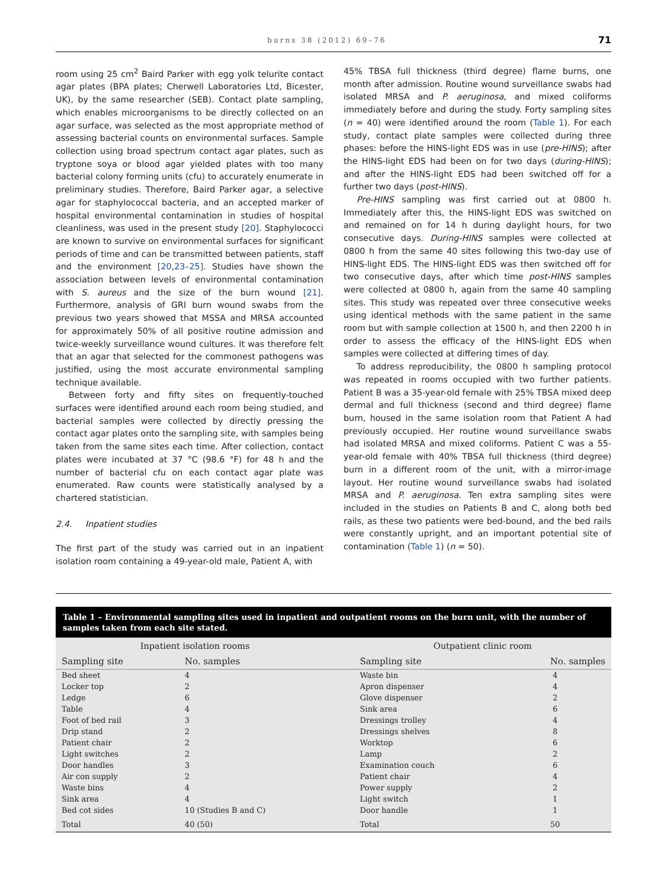burns 38 (2012) 69–76 71
room using 25 cm<sup>2</sup> Baird Parker with egg yolk telurite contact agar plates (BPA plates; Cherwell Laboratories Ltd, Bicester, UK), by the same researcher (SEB). Contact plate sampling, which enables microorganisms to be directly collected on an agar surface, was selected as the most appropriate method of assessing bacterial counts on environmental surfaces. Sample collection using broad spectrum contact agar plates, such as tryptone soya or blood agar yielded plates with too many bacterial colony forming units (cfu) to accurately enumerate in preliminary studies. Therefore, Baird Parker agar, a selective agar for staphylococcal bacteria, and an accepted marker of hospital environmental contamination in studies of hospital cleanliness, was used in the present study [20]. Staphylococci are known to survive on environmental surfaces for significant periods of time and can be transmitted between patients, staff and the environment [20,23–25]. Studies have shown the association between levels of environmental contamination with S. aureus and the size of the burn wound [21]. Furthermore, analysis of GRI burn wound swabs from the previous two years showed that MSSA and MRSA accounted for approximately 50% of all positive routine admission and twice-weekly surveillance wound cultures. It was therefore felt that an agar that selected for the commonest pathogens was justified, using the most accurate environmental sampling technique available.
Between forty and fifty sites on frequently-touched surfaces were identified around each room being studied, and bacterial samples were collected by directly pressing the contact agar plates onto the sampling site, with samples being taken from the same sites each time. After collection, contact plates were incubated at 37 °C (98.6 °F) for 48 h and the number of bacterial cfu on each contact agar plate was enumerated. Raw counts were statistically analysed by a chartered statistician.
2.4. Inpatient studies
The first part of the study was carried out in an inpatient isolation room containing a 49-year-old male, Patient A, with
45% TBSA full thickness (third degree) flame burns, one month after admission. Routine wound surveillance swabs had isolated MRSA and P. aeruginosa, and mixed coliforms immediately before and during the study. Forty sampling sites (n = 40) were identified around the room (Table 1). For each study, contact plate samples were collected during three phases: before the HINS-light EDS was in use (pre-HINS); after the HINS-light EDS had been on for two days (during-HINS); and after the HINS-light EDS had been switched off for a further two days (post-HINS).
Pre-HINS sampling was first carried out at 0800 h. Immediately after this, the HINS-light EDS was switched on and remained on for 14 h during daylight hours, for two consecutive days. During-HINS samples were collected at 0800 h from the same 40 sites following this two-day use of HINS-light EDS. The HINS-light EDS was then switched off for two consecutive days, after which time post-HINS samples were collected at 0800 h, again from the same 40 sampling sites. This study was repeated over three consecutive weeks using identical methods with the same patient in the same room but with sample collection at 1500 h, and then 2200 h in order to assess the efficacy of the HINS-light EDS when samples were collected at differing times of day.
To address reproducibility, the 0800 h sampling protocol was repeated in rooms occupied with two further patients. Patient B was a 35-year-old female with 25% TBSA mixed deep dermal and full thickness (second and third degree) flame burn, housed in the same isolation room that Patient A had previously occupied. Her routine wound surveillance swabs had isolated MRSA and mixed coliforms. Patient C was a 55-year-old female with 40% TBSA full thickness (third degree) burn in a different room of the unit, with a mirror-image layout. Her routine wound surveillance swabs had isolated MRSA and P. aeruginosa. Ten extra sampling sites were included in the studies on Patients B and C, along both bed rails, as these two patients were bed-bound, and the bed rails were constantly upright, and an important potential site of contamination (Table 1) (n = 50).
Table 1 – Environmental sampling sites used in inpatient and outpatient rooms on the burn unit, with the number of samples taken from each site stated.
| Inpatient isolation rooms | | | Outpatient clinic room | |
| --- | --- | --- | --- | --- |
| Sampling site | No. samples | | Sampling site | No. samples |
| Bed sheet | 4 | | Waste bin | 4 |
| Locker top | 2 | | Apron dispenser | 4 |
| Ledge | 6 | | Glove dispenser | 2 |
| Table | 4 | | Sink area | 6 |
| Foot of bed rail | 3 | | Dressings trolley | 4 |
| Drip stand | 2 | | Dressings shelves | 8 |
| Patient chair | 2 | | Worktop | 6 |
| Light switches | 2 | | Lamp | 2 |
| Door handles | 3 | | Examination couch | 6 |
| Air con supply | 2 | | Patient chair | 4 |
| Waste bins | 4 | | Power supply | 2 |
| Sink area | 4 | | Light switch | 1 |
| Bed cot sides | 10 (Studies B and C) | | Door handle | 1 |
| Total | 40 (50) | | Total | 50 |